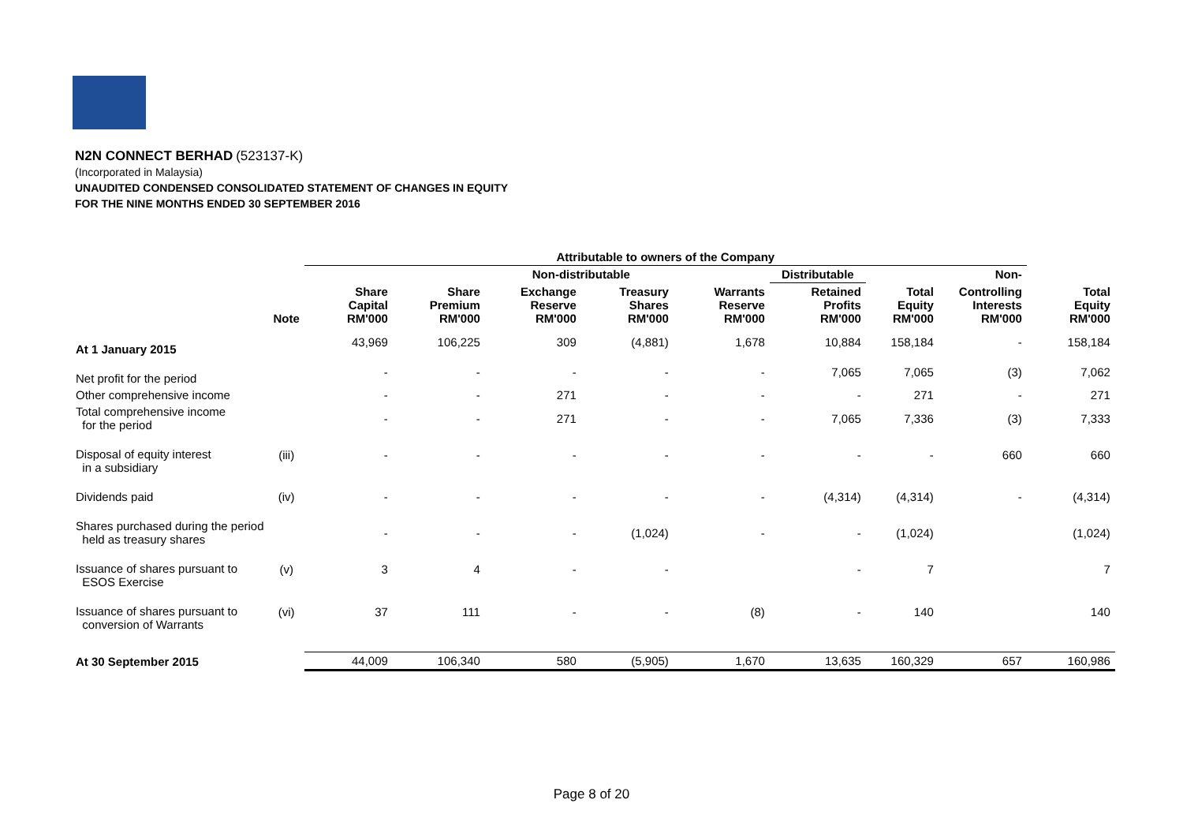N2N CONNECT BERHAD (523137-K)
(Incorporated in Malaysia)
UNAUDITED CONDENSED CONSOLIDATED STATEMENT OF CHANGES IN EQUITY
FOR THE NINE MONTHS ENDED 30 SEPTEMBER 2016
| | | Attributable to owners of the Company | | | | | | | | | |
| --- | --- | --- | --- | --- | --- | --- | --- | --- | --- | --- | --- |
| | | | Non-distributable | | | | Distributable | | Non- | | |
| | Note | Share Capital RM'000 | Share Premium RM'000 | Exchange Reserve RM'000 | Treasury Shares RM'000 | Warrants Reserve RM'000 | Retained Profits RM'000 | Total Equity RM'000 | Controlling Interests RM'000 | Total Equity RM'000 | |
| At 1 January 2015 | | 43,969 | 106,225 | 309 | (4,881) | 1,678 | 10,884 | 158,184 | - | 158,184 | |
| Net profit for the period | | - | - | - | - | - | 7,065 | 7,065 | (3) | 7,062 | |
| Other comprehensive income | | - | - | 271 | - | - | - | 271 | - | 271 | |
| Total comprehensive income for the period | | - | - | 271 | - | - | 7,065 | 7,336 | (3) | 7,333 | |
| Disposal of equity interest in a subsidiary | (iii) | - | - | - | - | - | - | - | 660 | 660 | |
| Dividends paid | (iv) | - | - | - | - | - | (4,314) | (4,314) | - | (4,314) | |
| Shares purchased during the period held as treasury shares | | - | - | - | (1,024) | - | - | (1,024) | | (1,024) | |
| Issuance of shares pursuant to ESOS Exercise | (v) | 3 | 4 | - | - | | - | 7 | | 7 | |
| Issuance of shares pursuant to conversion of Warrants | (vi) | 37 | 111 | - | - | (8) | - | 140 | | 140 | |
| At 30 September 2015 | | 44,009 | 106,340 | 580 | (5,905) | 1,670 | 13,635 | 160,329 | 657 | 160,986 | |
Page 8 of 20